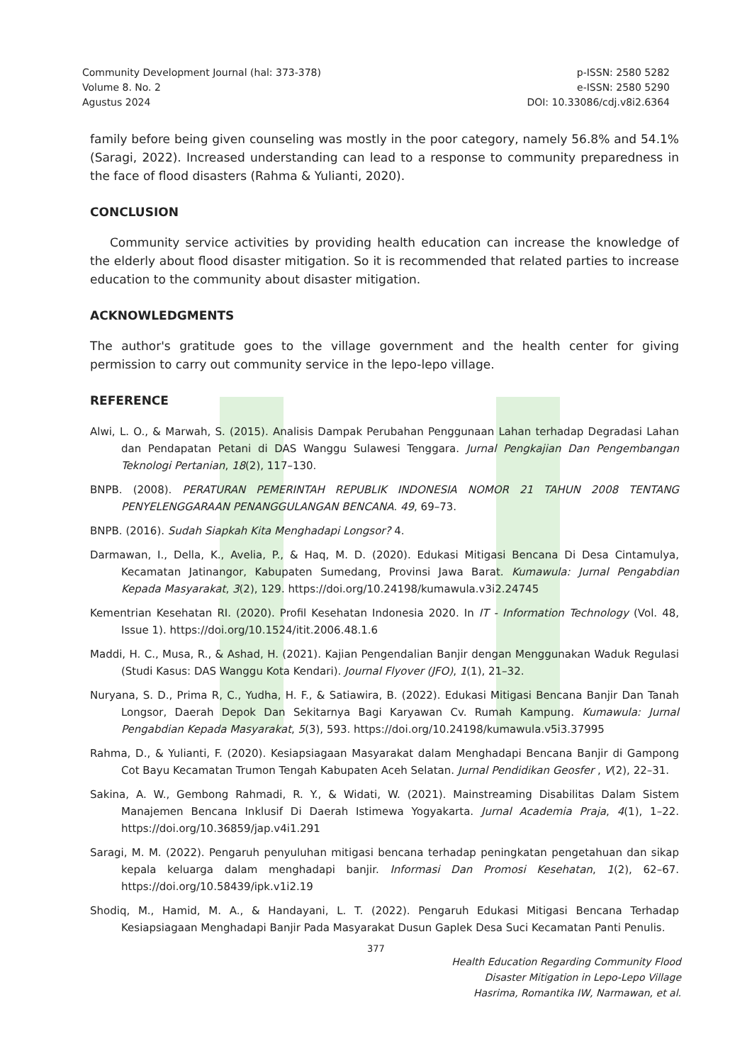Community Development Journal (hal: 373-378)
Volume 8. No. 2
Agustus 2024
p-ISSN: 2580 5282
e-ISSN: 2580 5290
DOI: 10.33086/cdj.v8i2.6364
family before being given counseling was mostly in the poor category, namely 56.8% and 54.1% (Saragi, 2022). Increased understanding can lead to a response to community preparedness in the face of flood disasters (Rahma & Yulianti, 2020).
CONCLUSION
Community service activities by providing health education can increase the knowledge of the elderly about flood disaster mitigation. So it is recommended that related parties to increase education to the community about disaster mitigation.
ACKNOWLEDGMENTS
The author's gratitude goes to the village government and the health center for giving permission to carry out community service in the lepo-lepo village.
REFERENCE
Alwi, L. O., & Marwah, S. (2015). Analisis Dampak Perubahan Penggunaan Lahan terhadap Degradasi Lahan dan Pendapatan Petani di DAS Wanggu Sulawesi Tenggara. Jurnal Pengkajian Dan Pengembangan Teknologi Pertanian, 18(2), 117–130.
BNPB. (2008). PERATURAN PEMERINTAH REPUBLIK INDONESIA NOMOR 21 TAHUN 2008 TENTANG PENYELENGGARAAN PENANGGULANGAN BENCANA. 49, 69–73.
BNPB. (2016). Sudah Siapkah Kita Menghadapi Longsor? 4.
Darmawan, I., Della, K., Avelia, P., & Haq, M. D. (2020). Edukasi Mitigasi Bencana Di Desa Cintamulya, Kecamatan Jatinangor, Kabupaten Sumedang, Provinsi Jawa Barat. Kumawula: Jurnal Pengabdian Kepada Masyarakat, 3(2), 129. https://doi.org/10.24198/kumawula.v3i2.24745
Kementrian Kesehatan RI. (2020). Profil Kesehatan Indonesia 2020. In IT - Information Technology (Vol. 48, Issue 1). https://doi.org/10.1524/itit.2006.48.1.6
Maddi, H. C., Musa, R., & Ashad, H. (2021). Kajian Pengendalian Banjir dengan Menggunakan Waduk Regulasi (Studi Kasus: DAS Wanggu Kota Kendari). Journal Flyover (JFO), 1(1), 21–32.
Nuryana, S. D., Prima R, C., Yudha, H. F., & Satiawira, B. (2022). Edukasi Mitigasi Bencana Banjir Dan Tanah Longsor, Daerah Depok Dan Sekitarnya Bagi Karyawan Cv. Rumah Kampung. Kumawula: Jurnal Pengabdian Kepada Masyarakat, 5(3), 593. https://doi.org/10.24198/kumawula.v5i3.37995
Rahma, D., & Yulianti, F. (2020). Kesiapsiagaan Masyarakat dalam Menghadapi Bencana Banjir di Gampong Cot Bayu Kecamatan Trumon Tengah Kabupaten Aceh Selatan. Jurnal Pendidikan Geosfer , V(2), 22–31.
Sakina, A. W., Gembong Rahmadi, R. Y., & Widati, W. (2021). Mainstreaming Disabilitas Dalam Sistem Manajemen Bencana Inklusif Di Daerah Istimewa Yogyakarta. Jurnal Academia Praja, 4(1), 1–22. https://doi.org/10.36859/jap.v4i1.291
Saragi, M. M. (2022). Pengaruh penyuluhan mitigasi bencana terhadap peningkatan pengetahuan dan sikap kepala keluarga dalam menghadapi banjir. Informasi Dan Promosi Kesehatan, 1(2), 62–67. https://doi.org/10.58439/ipk.v1i2.19
Shodiq, M., Hamid, M. A., & Handayani, L. T. (2022). Pengaruh Edukasi Mitigasi Bencana Terhadap Kesiapsiagaan Menghadapi Banjir Pada Masyarakat Dusun Gaplek Desa Suci Kecamatan Panti Penulis.
377
Health Education Regarding Community Flood
Disaster Mitigation in Lepo-Lepo Village
Hasrima, Romantika IW, Narmawan, et al.